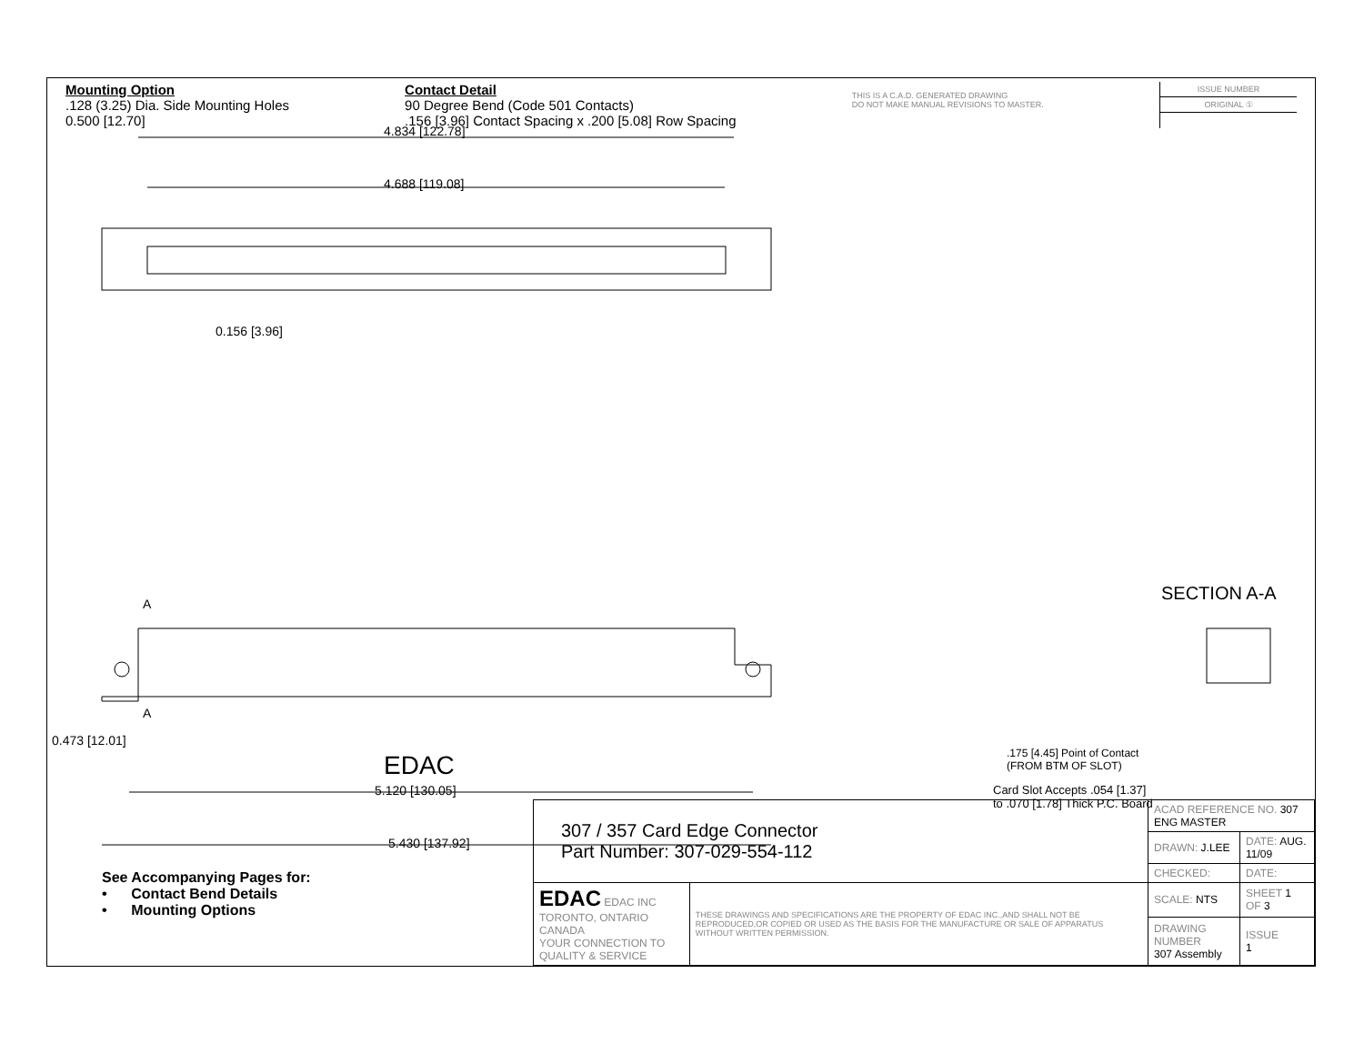Mounting Option
.128 (3.25) Dia. Side Mounting Holes
0.500 [12.70]
Contact Detail
90 Degree Bend (Code 501 Contacts)
.156 [3.96] Contact Spacing x .200 [5.08] Row Spacing
THIS IS A C.A.D. GENERATED DRAWING
DO NOT MAKE MANUAL REVISIONS TO MASTER.
ISSUE NUMBER
ORIGINAL ①
4.834 [122.78]
4.688 [119.08]
0.156 [3.96]
EDAC
A
A
0.473 [12.01]
5.120 [130.05]
5.430 [137.92]
SECTION A-A
.175 [4.45] Point of Contact
(FROM BTM OF SLOT)
Card Slot Accepts .054 [1.37]
to .070 [1.78] Thick P.C. Board
See Accompanying Pages for:
• Contact Bend Details
• Mounting Options
| 307 / 357 Card Edge Connector Part Number: 307-029-554-112 | | ACAD REFERENCE NO. 307 ENG MASTER | | |
| | | DRAWN: J.LEE | DATE: AUG. 11/09 | |
| | | CHECKED: | DATE: | |
| EDAC EDAC INC TORONTO, ONTARIO CANADA YOUR CONNECTION TO QUALITY & SERVICE | THESE DRAWINGS AND SPECIFICATIONS ARE THE PROPERTY OF EDAC INC.,AND SHALL NOT BE REPRODUCED,OR COPIED OR USED AS THE BASIS FOR THE MANUFACTURE OR SALE OF APPARATUS WITHOUT WRITTEN PERMISSION. | SCALE: NTS | SHEET 1 OF 3 | |
| | | DRAWING NUMBER 307 Assembly | | ISSUE 1 |